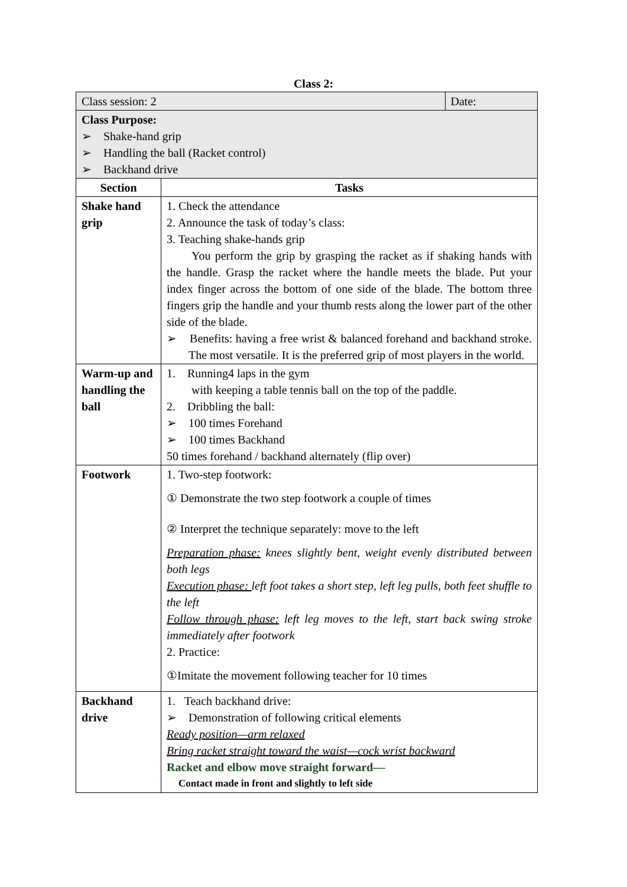Class 2:
| Class session: 2 | | Date: |
| Class Purpose: ➢ Shake-hand grip ➢ Handling the ball (Racket control) ➢ Backhand drive | | |
| Section | Tasks | |
| Shake hand grip | 1. Check the attendance 2. Announce the task of today’s class: 3. Teaching shake-hands grip You perform the grip by grasping the racket as if shaking hands with the handle. Grasp the racket where the handle meets the blade. Put your index finger across the bottom of one side of the blade. The bottom three fingers grip the handle and your thumb rests along the lower part of the other side of the blade. ➢ Benefits: having a free wrist & balanced forehand and backhand stroke. The most versatile. It is the preferred grip of most players in the world. | |
| Warm-up and handling the ball | 1. Running4 laps in the gym with keeping a table tennis ball on the top of the paddle. 2. Dribbling the ball: ➢ 100 times Forehand ➢ 100 times Backhand 50 times forehand / backhand alternately (flip over) | |
| Footwork | 1. Two-step footwork: ① Demonstrate the two step footwork a couple of times ② Interpret the technique separately: move to the left Preparation phase: knees slightly bent, weight evenly distributed between both legs Execution phase: left foot takes a short step, left leg pulls, both feet shuffle to the left Follow through phase: left leg moves to the left, start back swing stroke immediately after footwork 2. Practice: ①Imitate the movement following teacher for 10 times | |
| Backhand drive | 1. Teach backhand drive: ➢ Demonstration of following critical elements Ready position—arm relaxed Bring racket straight toward the waist—cock wrist backward Racket and elbow move straight forward— Contact made in front and slightly to left side | |